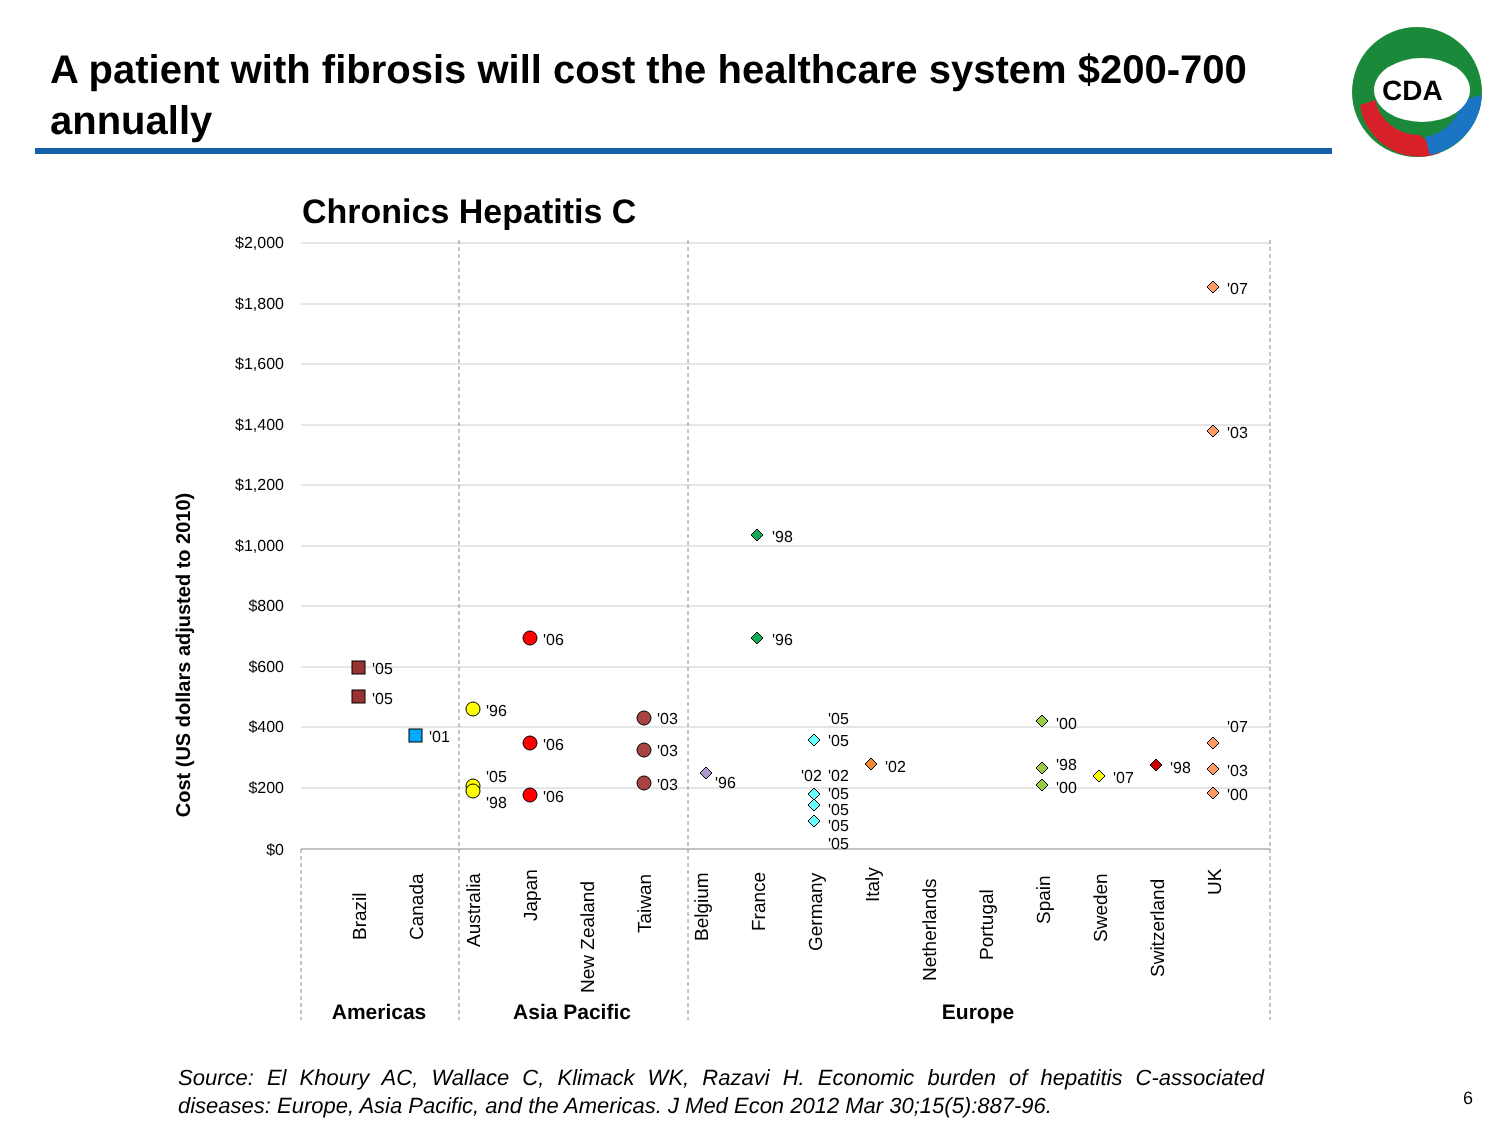A patient with fibrosis will cost the healthcare system $200-700 annually
CDA
Chronics Hepatitis C
Cost (US dollars adjusted to 2010)
$2,000
$1,800
$1,600
$1,400
$1,200
$1,000
$800
$600
$400
$200
$0
Brazil
Canada
Australia
Japan
New Zealand
Taiwan
Belgium
France
Germany
Italy
Netherlands
Portugal
Spain
Sweden
Switzerland
UK
Americas
Asia Pacific
Europe
'05
'05
'01
'96
'05
'98
'06
'06
'06
'03
'03
'03
'96
'98
'96
'05
'05
'02
'02
'05
'05
'05
'05
'02
'00
'98
'00
'07
'98
'07
'03
'07
'03
'00
Source: El Khoury AC, Wallace C, Klimack WK, Razavi H. Economic burden of hepatitis C-associated diseases: Europe, Asia Pacific, and the Americas. J Med Econ 2012 Mar 30;15(5):887-96.
6